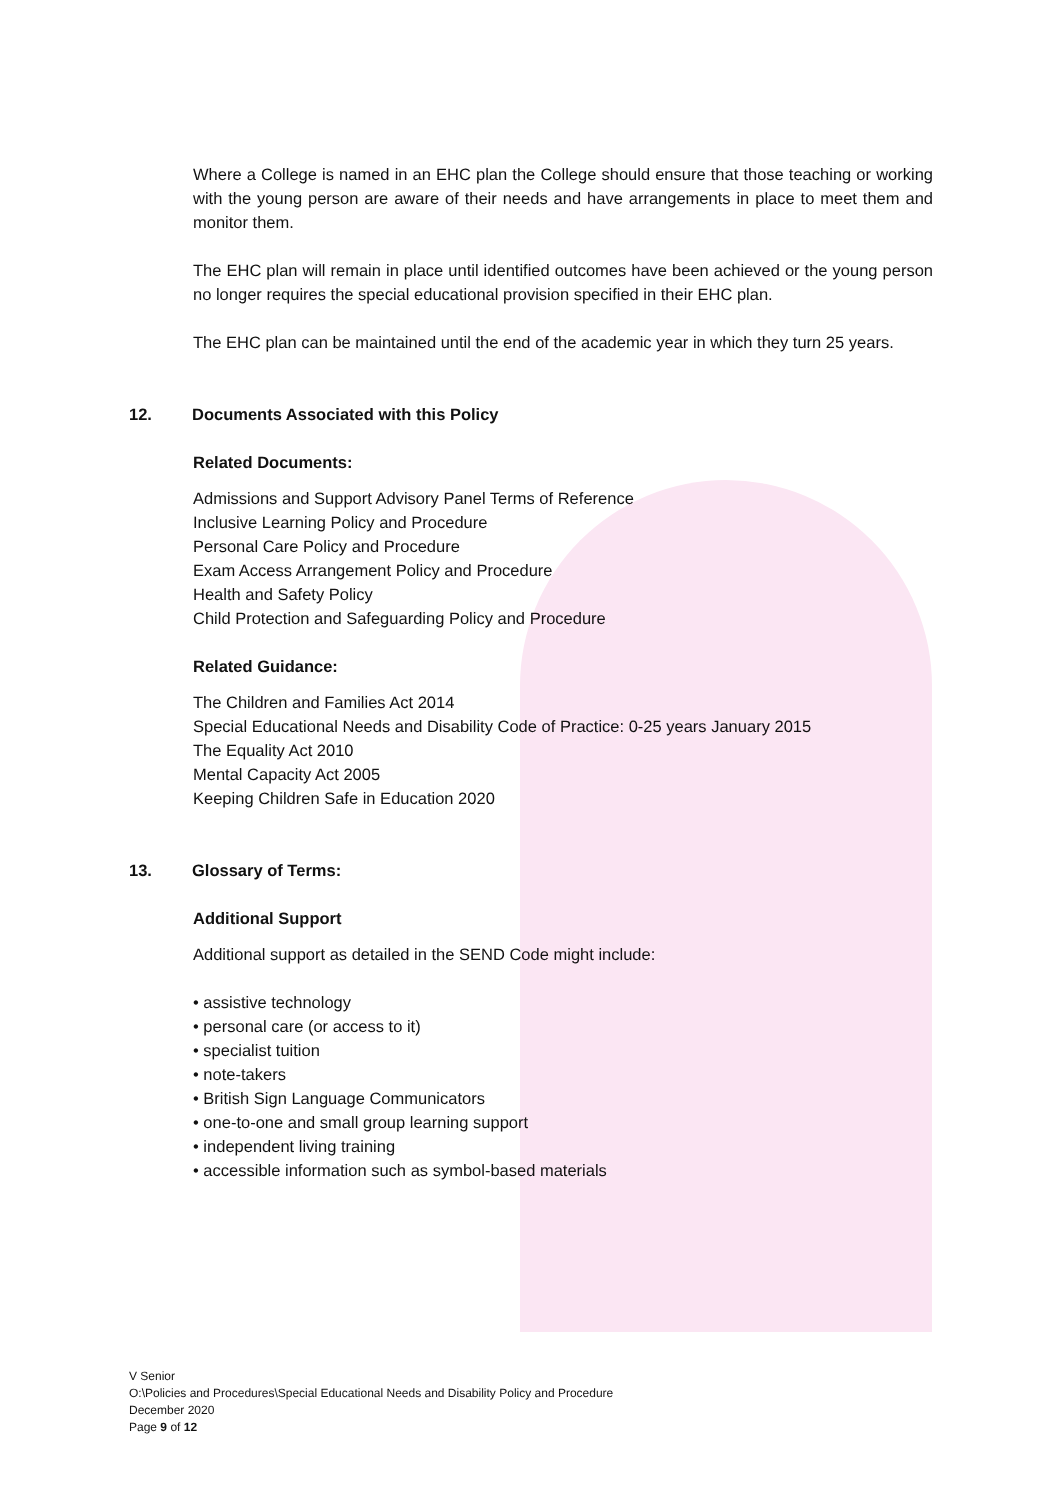Where a College is named in an EHC plan the College should ensure that those teaching or working with the young person are aware of their needs and have arrangements in place to meet them and monitor them.
The EHC plan will remain in place until identified outcomes have been achieved or the young person no longer requires the special educational provision specified in their EHC plan.
The EHC plan can be maintained until the end of the academic year in which they turn 25 years.
12. Documents Associated with this Policy
Related Documents:
Admissions and Support Advisory Panel Terms of Reference
Inclusive Learning Policy and Procedure
Personal Care Policy and Procedure
Exam Access Arrangement Policy and Procedure
Health and Safety Policy
Child Protection and Safeguarding Policy and Procedure
Related Guidance:
The Children and Families Act 2014
Special Educational Needs and Disability Code of Practice: 0-25 years January 2015
The Equality Act 2010
Mental Capacity Act 2005
Keeping Children Safe in Education 2020
13. Glossary of Terms:
Additional Support
Additional support as detailed in the SEND Code might include:
• assistive technology
• personal care (or access to it)
• specialist tuition
• note-takers
• British Sign Language Communicators
• one-to-one and small group learning support
• independent living training
• accessible information such as symbol-based materials
V Senior
O:\Policies and Procedures\Special Educational Needs and Disability Policy and Procedure
December 2020
Page 9 of 12